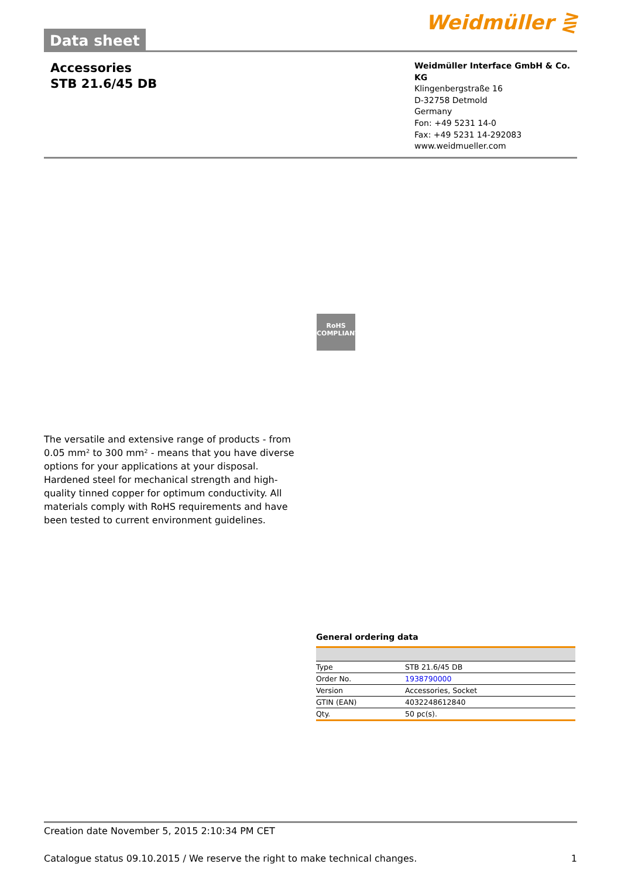Data sheet
Weidmüller ⋛
Accessories
STB 21.6/45 DB
Weidmüller Interface GmbH & Co. KG
Klingenbergstraße 16
D-32758 Detmold
Germany
Fon: +49 5231 14-0
Fax: +49 5231 14-292083
www.weidmueller.com
RoHS
COMPLIANT
The versatile and extensive range of products - from 0.05 mm² to 300 mm² - means that you have diverse options for your applications at your disposal.
Hardened steel for mechanical strength and high-quality tinned copper for optimum conductivity. All materials comply with RoHS requirements and have been tested to current environment guidelines.
General ordering data
| Type | STB 21.6/45 DB |
| Order No. | 1938790000 |
| Version | Accessories, Socket |
| GTIN (EAN) | 4032248612840 |
| Qty. | 50 pc(s). |
Creation date November 5, 2015 2:10:34 PM CET
Catalogue status 09.10.2015 / We reserve the right to make technical changes. 1